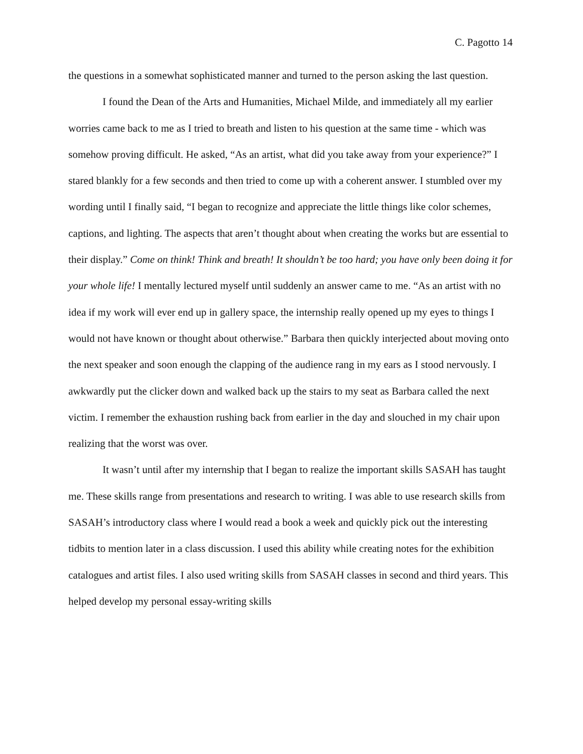C. Pagotto 14
the questions in a somewhat sophisticated manner and turned to the person asking the last question.
I found the Dean of the Arts and Humanities, Michael Milde, and immediately all my earlier worries came back to me as I tried to breath and listen to his question at the same time - which was somehow proving difficult. He asked, “As an artist, what did you take away from your experience?” I stared blankly for a few seconds and then tried to come up with a coherent answer. I stumbled over my wording until I finally said, “I began to recognize and appreciate the little things like color schemes, captions, and lighting. The aspects that aren’t thought about when creating the works but are essential to their display.” Come on think! Think and breath! It shouldn’t be too hard; you have only been doing it for your whole life! I mentally lectured myself until suddenly an answer came to me. “As an artist with no idea if my work will ever end up in gallery space, the internship really opened up my eyes to things I would not have known or thought about otherwise.” Barbara then quickly interjected about moving onto the next speaker and soon enough the clapping of the audience rang in my ears as I stood nervously. I awkwardly put the clicker down and walked back up the stairs to my seat as Barbara called the next victim. I remember the exhaustion rushing back from earlier in the day and slouched in my chair upon realizing that the worst was over.
It wasn’t until after my internship that I began to realize the important skills SASAH has taught me. These skills range from presentations and research to writing. I was able to use research skills from SASAH’s introductory class where I would read a book a week and quickly pick out the interesting tidbits to mention later in a class discussion. I used this ability while creating notes for the exhibition catalogues and artist files. I also used writing skills from SASAH classes in second and third years. This helped develop my personal essay-writing skills